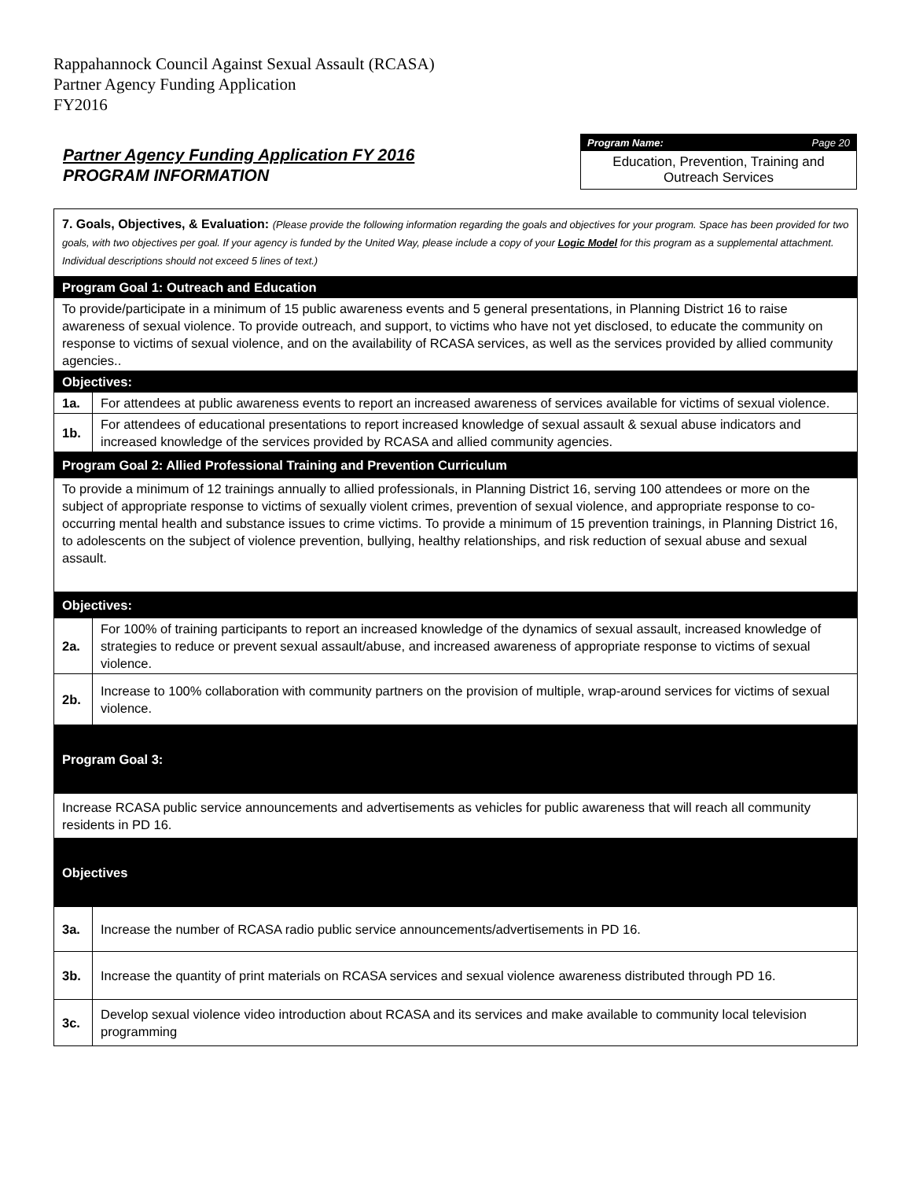Rappahannock Council Against Sexual Assault (RCASA)
Partner Agency Funding Application
FY2016
Partner Agency Funding Application FY 2016
PROGRAM INFORMATION
Program Name: Page 20
Education, Prevention, Training and Outreach Services
| 7. Goals, Objectives, & Evaluation: (Please provide the following information regarding the goals and objectives for your program. Space has been provided for two goals, with two objectives per goal. If your agency is funded by the United Way, please include a copy of your Logic Model for this program as a supplemental attachment. Individual descriptions should not exceed 5 lines of text.) | |
| Program Goal 1: Outreach and Education | |
| To provide/participate in a minimum of 15 public awareness events and 5 general presentations, in Planning District 16 to raise awareness of sexual violence. To provide outreach, and support, to victims who have not yet disclosed, to educate the community on response to victims of sexual violence, and on the availability of RCASA services, as well as the services provided by allied community agencies.. | |
| Objectives: | |
| 1a. | For attendees at public awareness events to report an increased awareness of services available for victims of sexual violence. |
| 1b. | For attendees of educational presentations to report increased knowledge of sexual assault & sexual abuse indicators and increased knowledge of the services provided by RCASA and allied community agencies. |
| Program Goal 2: Allied Professional Training and Prevention Curriculum | |
| To provide a minimum of 12 trainings annually to allied professionals, in Planning District 16, serving 100 attendees or more on the subject of appropriate response to victims of sexually violent crimes, prevention of sexual violence, and appropriate response to co-occurring mental health and substance issues to crime victims. To provide a minimum of 15 prevention trainings, in Planning District 16, to adolescents on the subject of violence prevention, bullying, healthy relationships, and risk reduction of sexual abuse and sexual assault. | |
| Objectives: | |
| 2a. | For 100% of training participants to report an increased knowledge of the dynamics of sexual assault, increased knowledge of strategies to reduce or prevent sexual assault/abuse, and increased awareness of appropriate response to victims of sexual violence. |
| 2b. | Increase to 100% collaboration with community partners on the provision of multiple, wrap-around services for victims of sexual violence. |
| Program Goal 3: | |
| Increase RCASA public service announcements and advertisements as vehicles for public awareness that will reach all community residents in PD 16. | |
| Objectives | |
| 3a. | Increase the number of RCASA radio public service announcements/advertisements in PD 16. |
| 3b. | Increase the quantity of print materials on RCASA services and sexual violence awareness distributed through PD 16. |
| 3c. | Develop sexual violence video introduction about RCASA and its services and make available to community local television programming |